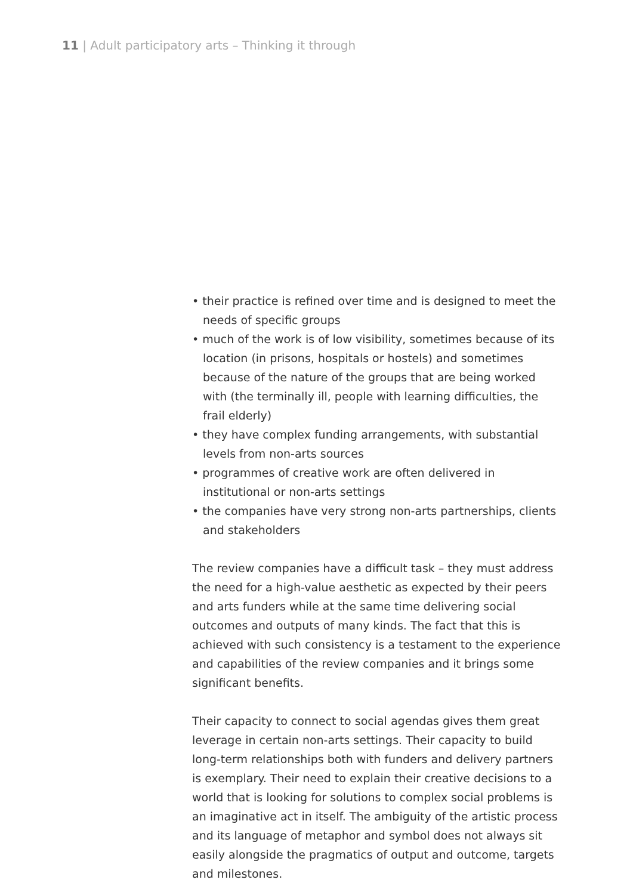11 | Adult participatory arts – Thinking it through
• their practice is refined over time and is designed to meet the needs of specific groups
• much of the work is of low visibility, sometimes because of its location (in prisons, hospitals or hostels) and sometimes because of the nature of the groups that are being worked with (the terminally ill, people with learning difficulties, the frail elderly)
• they have complex funding arrangements, with substantial levels from non-arts sources
• programmes of creative work are often delivered in institutional or non-arts settings
• the companies have very strong non-arts partnerships, clients and stakeholders
The review companies have a difficult task – they must address the need for a high-value aesthetic as expected by their peers and arts funders while at the same time delivering social outcomes and outputs of many kinds. The fact that this is achieved with such consistency is a testament to the experience and capabilities of the review companies and it brings some significant benefits.
Their capacity to connect to social agendas gives them great leverage in certain non-arts settings. Their capacity to build long-term relationships both with funders and delivery partners is exemplary. Their need to explain their creative decisions to a world that is looking for solutions to complex social problems is an imaginative act in itself. The ambiguity of the artistic process and its language of metaphor and symbol does not always sit easily alongside the pragmatics of output and outcome, targets and milestones.